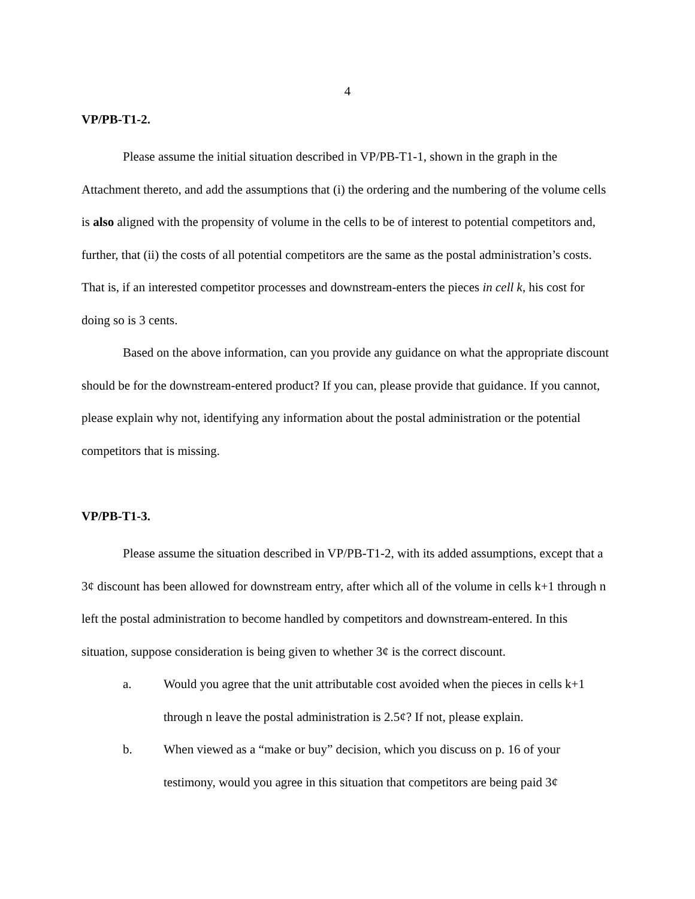4
VP/PB-T1-2.
Please assume the initial situation described in VP/PB-T1-1, shown in the graph in the Attachment thereto, and add the assumptions that (i) the ordering and the numbering of the volume cells is also aligned with the propensity of volume in the cells to be of interest to potential competitors and, further, that (ii) the costs of all potential competitors are the same as the postal administration’s costs. That is, if an interested competitor processes and downstream-enters the pieces in cell k, his cost for doing so is 3 cents.
Based on the above information, can you provide any guidance on what the appropriate discount should be for the downstream-entered product? If you can, please provide that guidance. If you cannot, please explain why not, identifying any information about the postal administration or the potential competitors that is missing.
VP/PB-T1-3.
Please assume the situation described in VP/PB-T1-2, with its added assumptions, except that a 3¢ discount has been allowed for downstream entry, after which all of the volume in cells k+1 through n left the postal administration to become handled by competitors and downstream-entered. In this situation, suppose consideration is being given to whether 3¢ is the correct discount.
a. Would you agree that the unit attributable cost avoided when the pieces in cells k+1 through n leave the postal administration is 2.5¢? If not, please explain.
b. When viewed as a “make or buy” decision, which you discuss on p. 16 of your testimony, would you agree in this situation that competitors are being paid 3¢